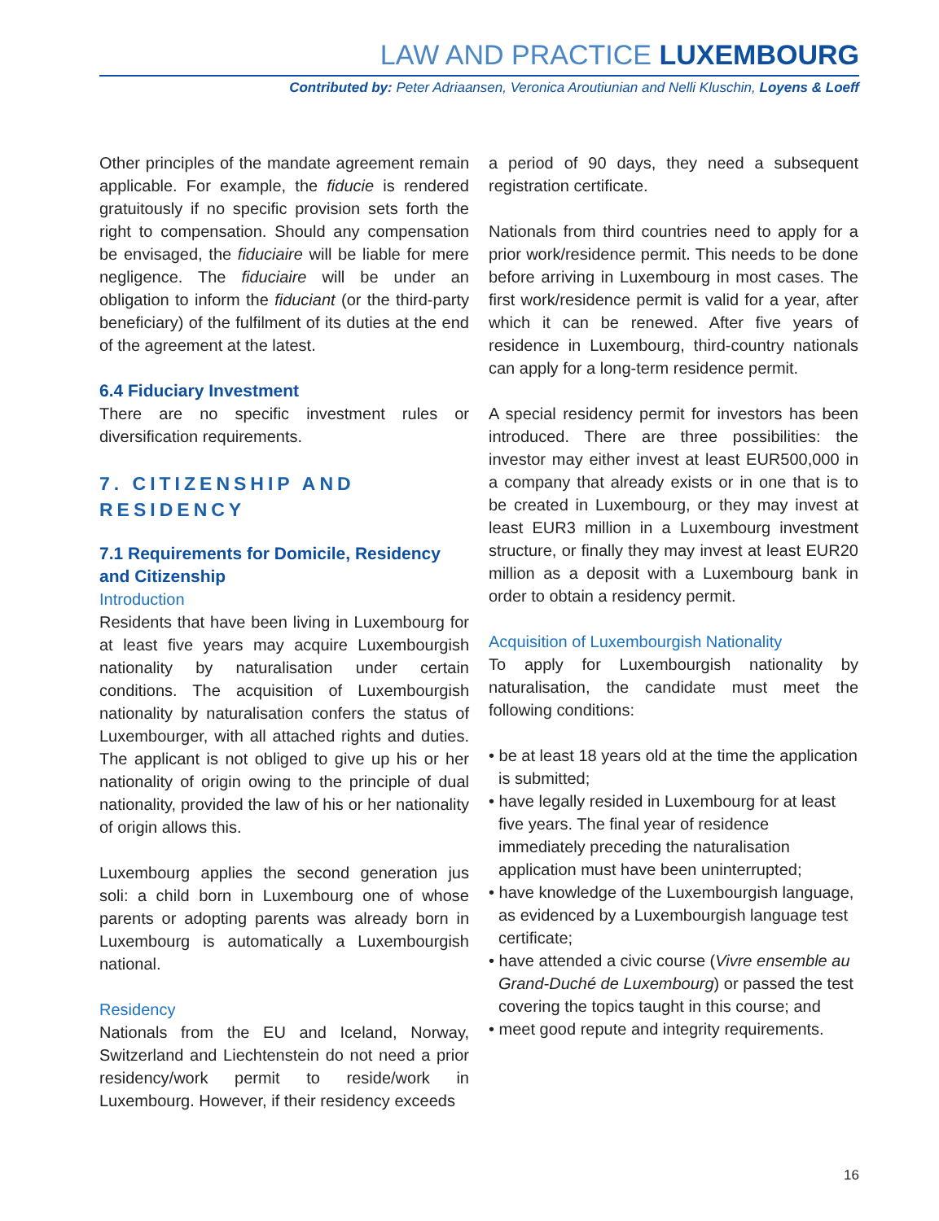LAW AND PRACTICE LUXEMBOURG
Contributed by: Peter Adriaansen, Veronica Aroutiunian and Nelli Kluschin, Loyens & Loeff
Other principles of the mandate agreement remain applicable. For example, the fiducie is rendered gratuitously if no specific provision sets forth the right to compensation. Should any compensation be envisaged, the fiduciaire will be liable for mere negligence. The fiduciaire will be under an obligation to inform the fiduciant (or the third-party beneficiary) of the fulfilment of its duties at the end of the agreement at the latest.
6.4 Fiduciary Investment
There are no specific investment rules or diversification requirements.
7. CITIZENSHIP AND RESIDENCY
7.1 Requirements for Domicile, Residency and Citizenship
Introduction
Residents that have been living in Luxembourg for at least five years may acquire Luxembourgish nationality by naturalisation under certain conditions. The acquisition of Luxembourgish nationality by naturalisation confers the status of Luxembourger, with all attached rights and duties. The applicant is not obliged to give up his or her nationality of origin owing to the principle of dual nationality, provided the law of his or her nationality of origin allows this.
Luxembourg applies the second generation jus soli: a child born in Luxembourg one of whose parents or adopting parents was already born in Luxembourg is automatically a Luxembourgish national.
Residency
Nationals from the EU and Iceland, Norway, Switzerland and Liechtenstein do not need a prior residency/work permit to reside/work in Luxembourg. However, if their residency exceeds
a period of 90 days, they need a subsequent registration certificate.
Nationals from third countries need to apply for a prior work/residence permit. This needs to be done before arriving in Luxembourg in most cases. The first work/residence permit is valid for a year, after which it can be renewed. After five years of residence in Luxembourg, third-country nationals can apply for a long-term residence permit.
A special residency permit for investors has been introduced. There are three possibilities: the investor may either invest at least EUR500,000 in a company that already exists or in one that is to be created in Luxembourg, or they may invest at least EUR3 million in a Luxembourg investment structure, or finally they may invest at least EUR20 million as a deposit with a Luxembourg bank in order to obtain a residency permit.
Acquisition of Luxembourgish Nationality
To apply for Luxembourgish nationality by naturalisation, the candidate must meet the following conditions:
• be at least 18 years old at the time the application is submitted;
• have legally resided in Luxembourg for at least five years. The final year of residence immediately preceding the naturalisation application must have been uninterrupted;
• have knowledge of the Luxembourgish language, as evidenced by a Luxembourgish language test certificate;
• have attended a civic course (Vivre ensemble au Grand-Duché de Luxembourg) or passed the test covering the topics taught in this course; and
• meet good repute and integrity requirements.
16